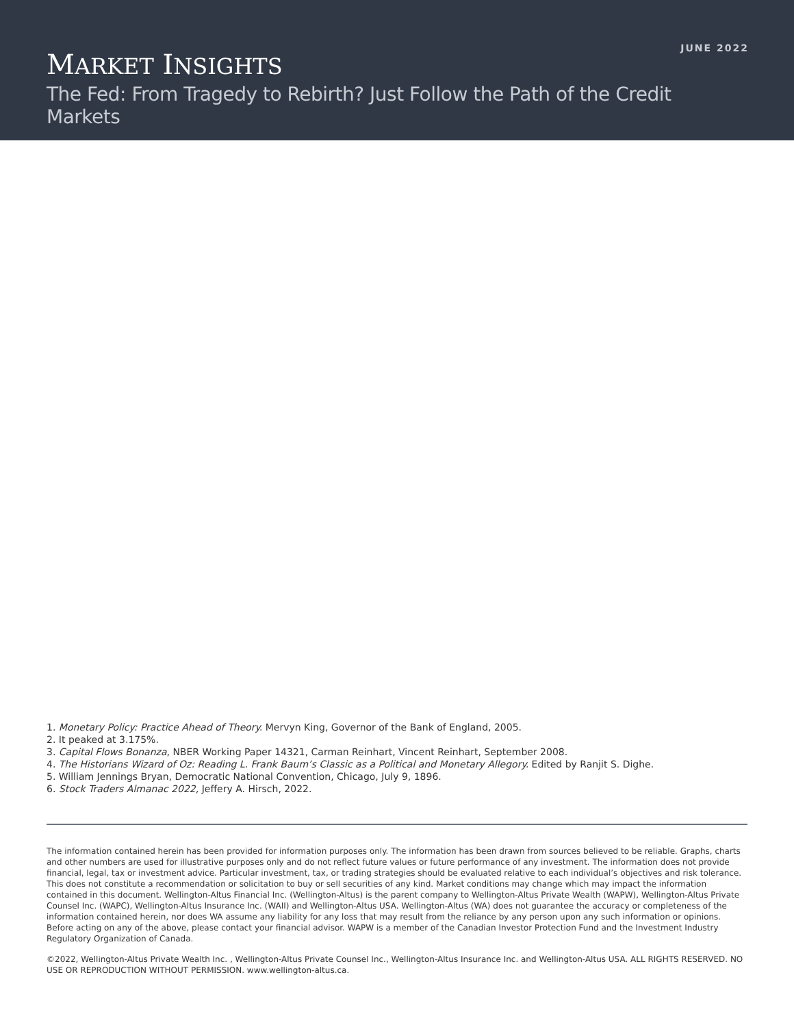JUNE 2022
MARKET INSIGHTS
The Fed: From Tragedy to Rebirth? Just Follow the Path of the Credit Markets
1. Monetary Policy: Practice Ahead of Theory. Mervyn King, Governor of the Bank of England, 2005.
2. It peaked at 3.175%.
3. Capital Flows Bonanza, NBER Working Paper 14321, Carman Reinhart, Vincent Reinhart, September 2008.
4. The Historians Wizard of Oz: Reading L. Frank Baum’s Classic as a Political and Monetary Allegory. Edited by Ranjit S. Dighe.
5. William Jennings Bryan, Democratic National Convention, Chicago, July 9, 1896.
6. Stock Traders Almanac 2022, Jeffery A. Hirsch, 2022.
The information contained herein has been provided for information purposes only. The information has been drawn from sources believed to be reliable. Graphs, charts and other numbers are used for illustrative purposes only and do not reflect future values or future performance of any investment. The information does not provide financial, legal, tax or investment advice. Particular investment, tax, or trading strategies should be evaluated relative to each individual’s objectives and risk tolerance. This does not constitute a recommendation or solicitation to buy or sell securities of any kind. Market conditions may change which may impact the information contained in this document. Wellington-Altus Financial Inc. (Wellington-Altus) is the parent company to Wellington-Altus Private Wealth (WAPW), Wellington-Altus Private Counsel Inc. (WAPC), Wellington-Altus Insurance Inc. (WAII) and Wellington-Altus USA. Wellington-Altus (WA) does not guarantee the accuracy or completeness of the information contained herein, nor does WA assume any liability for any loss that may result from the reliance by any person upon any such information or opinions. Before acting on any of the above, please contact your financial advisor. WAPW is a member of the Canadian Investor Protection Fund and the Investment Industry Regulatory Organization of Canada.
©2022, Wellington-Altus Private Wealth Inc. , Wellington-Altus Private Counsel Inc., Wellington-Altus Insurance Inc. and Wellington-Altus USA. ALL RIGHTS RESERVED. NO USE OR REPRODUCTION WITHOUT PERMISSION. www.wellington-altus.ca.